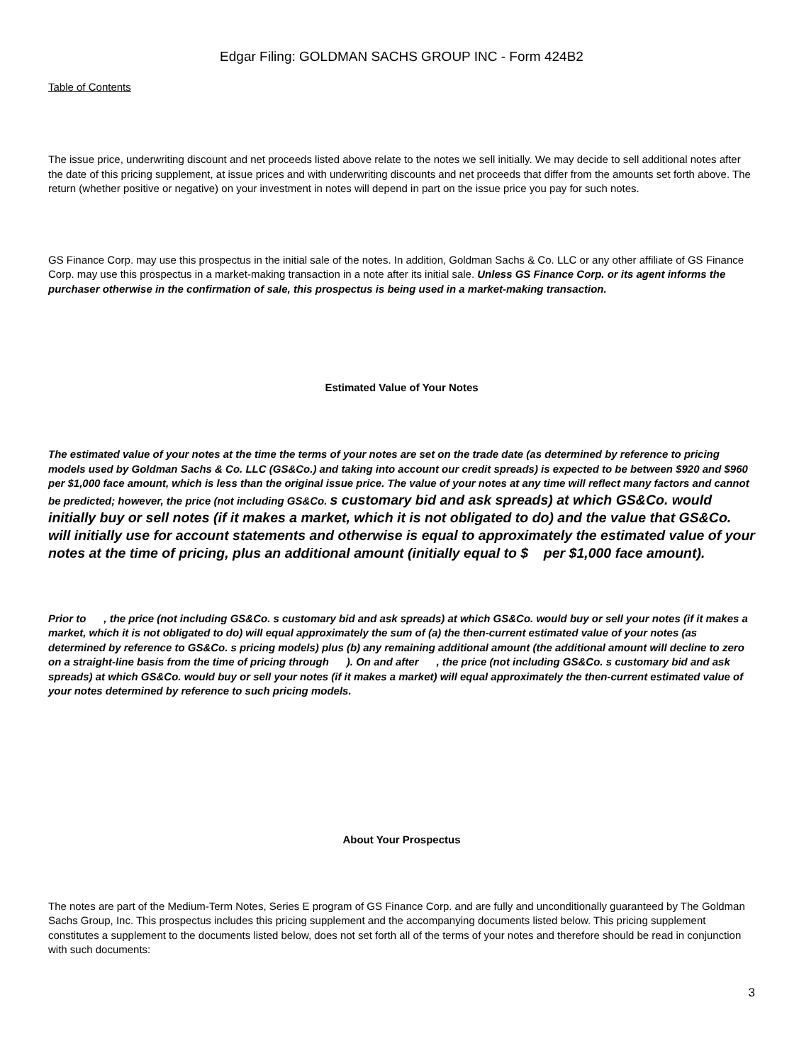Edgar Filing: GOLDMAN SACHS GROUP INC - Form 424B2
Table of Contents
The issue price, underwriting discount and net proceeds listed above relate to the notes we sell initially. We may decide to sell additional notes after the date of this pricing supplement, at issue prices and with underwriting discounts and net proceeds that differ from the amounts set forth above. The return (whether positive or negative) on your investment in notes will depend in part on the issue price you pay for such notes.
GS Finance Corp. may use this prospectus in the initial sale of the notes. In addition, Goldman Sachs & Co. LLC or any other affiliate of GS Finance Corp. may use this prospectus in a market-making transaction in a note after its initial sale. Unless GS Finance Corp. or its agent informs the purchaser otherwise in the confirmation of sale, this prospectus is being used in a market-making transaction.
Estimated Value of Your Notes
The estimated value of your notes at the time the terms of your notes are set on the trade date (as determined by reference to pricing models used by Goldman Sachs & Co. LLC (GS&Co.) and taking into account our credit spreads) is expected to be between $920 and $960 per $1,000 face amount, which is less than the original issue price. The value of your notes at any time will reflect many factors and cannot be predicted; however, the price (not including GS&Co. s customary bid and ask spreads) at which GS&Co. would initially buy or sell notes (if it makes a market, which it is not obligated to do) and the value that GS&Co. will initially use for account statements and otherwise is equal to approximately the estimated value of your notes at the time of pricing, plus an additional amount (initially equal to $ per $1,000 face amount).
Prior to , the price (not including GS&Co. s customary bid and ask spreads) at which GS&Co. would buy or sell your notes (if it makes a market, which it is not obligated to do) will equal approximately the sum of (a) the then-current estimated value of your notes (as determined by reference to GS&Co. s pricing models) plus (b) any remaining additional amount (the additional amount will decline to zero on a straight-line basis from the time of pricing through ). On and after , the price (not including GS&Co. s customary bid and ask spreads) at which GS&Co. would buy or sell your notes (if it makes a market) will equal approximately the then-current estimated value of your notes determined by reference to such pricing models.
About Your Prospectus
The notes are part of the Medium-Term Notes, Series E program of GS Finance Corp. and are fully and unconditionally guaranteed by The Goldman Sachs Group, Inc. This prospectus includes this pricing supplement and the accompanying documents listed below. This pricing supplement constitutes a supplement to the documents listed below, does not set forth all of the terms of your notes and therefore should be read in conjunction with such documents:
3